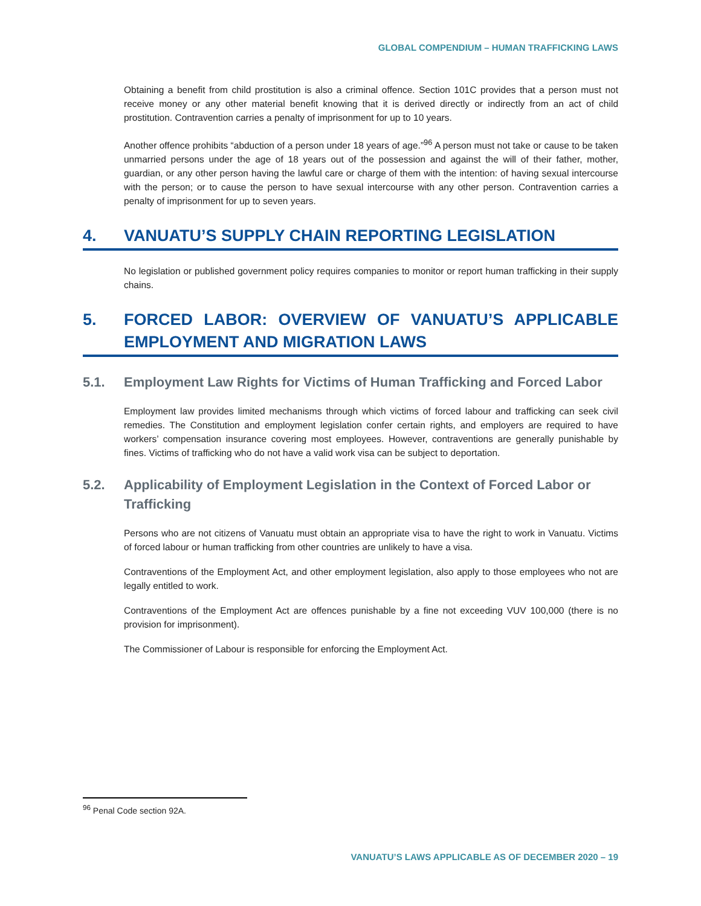GLOBAL COMPENDIUM – HUMAN TRAFFICKING LAWS
Obtaining a benefit from child prostitution is also a criminal offence. Section 101C provides that a person must not receive money or any other material benefit knowing that it is derived directly or indirectly from an act of child prostitution. Contravention carries a penalty of imprisonment for up to 10 years.
Another offence prohibits “abduction of a person under 18 years of age.”<sup>96</sup> A person must not take or cause to be taken unmarried persons under the age of 18 years out of the possession and against the will of their father, mother, guardian, or any other person having the lawful care or charge of them with the intention: of having sexual intercourse with the person; or to cause the person to have sexual intercourse with any other person. Contravention carries a penalty of imprisonment for up to seven years.
4. VANUATU’S SUPPLY CHAIN REPORTING LEGISLATION
No legislation or published government policy requires companies to monitor or report human trafficking in their supply chains.
5. FORCED LABOR: OVERVIEW OF VANUATU’S APPLICABLE EMPLOYMENT AND MIGRATION LAWS
5.1. Employment Law Rights for Victims of Human Trafficking and Forced Labor
Employment law provides limited mechanisms through which victims of forced labour and trafficking can seek civil remedies. The Constitution and employment legislation confer certain rights, and employers are required to have workers’ compensation insurance covering most employees. However, contraventions are generally punishable by fines. Victims of trafficking who do not have a valid work visa can be subject to deportation.
5.2. Applicability of Employment Legislation in the Context of Forced Labor or Trafficking
Persons who are not citizens of Vanuatu must obtain an appropriate visa to have the right to work in Vanuatu. Victims of forced labour or human trafficking from other countries are unlikely to have a visa.
Contraventions of the Employment Act, and other employment legislation, also apply to those employees who not are legally entitled to work.
Contraventions of the Employment Act are offences punishable by a fine not exceeding VUV 100,000 (there is no provision for imprisonment).
The Commissioner of Labour is responsible for enforcing the Employment Act.
<sup>96</sup> Penal Code section 92A.
VANUATU’S LAWS APPLICABLE AS OF DECEMBER 2020 – 19